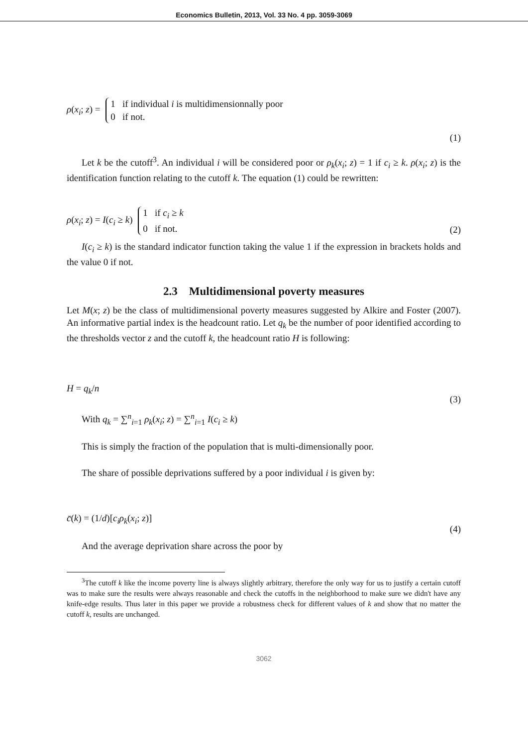Economics Bulletin, 2013, Vol. 33 No. 4 pp. 3059-3069
ρ(x<sub>i</sub>; z) = 1 if individual i is multidimensionnally poor
0 if not.
(1)
Let k be the cutoff<sup>3</sup>. An individual i will be considered poor or ρ<sub>k</sub>(x<sub>i</sub>; z) = 1 if c<sub>i</sub> ≥ k. ρ(x<sub>i</sub>; z) is the identification function relating to the cutoff k. The equation (1) could be rewritten:
ρ(x<sub>i</sub>; z) = I(c<sub>i</sub> ≥ k) 1 if c<sub>i</sub> ≥ k
0 if not. (2)
I(c<sub>i</sub> ≥ k) is the standard indicator function taking the value 1 if the expression in brackets holds and the value 0 if not.
2.3 Multidimensional poverty measures
Let M(x; z) be the class of multidimensional poverty measures suggested by Alkire and Foster (2007). An informative partial index is the headcount ratio. Let q<sub>k</sub> be the number of poor identified according to the thresholds vector z and the cutoff k, the headcount ratio H is following:
H = q<sub>k</sub>/n (3)
With q<sub>k</sub> = ∑<sup>n</sup><sub>i=1</sub> ρ<sub>k</sub>(x<sub>i</sub>; z) = ∑<sup>n</sup><sub>i=1</sub> I(c<sub>i</sub> ≥ k)
This is simply the fraction of the population that is multi-dimensionally poor.
The share of possible deprivations suffered by a poor individual i is given by:
c̄(k) = (1/d)[c<sub>i</sub>ρ<sub>k</sub>(x<sub>i</sub>; z)] (4)
And the average deprivation share across the poor by
<sup>3</sup> The cutoff k like the income poverty line is always slightly arbitrary, therefore the only way for us to justify a certain cutoff was to make sure the results were always reasonable and check the cutoffs in the neighborhood to make sure we didn't have any knife-edge results. Thus later in this paper we provide a robustness check for different values of k and show that no matter the cutoff k, results are unchanged.
3062